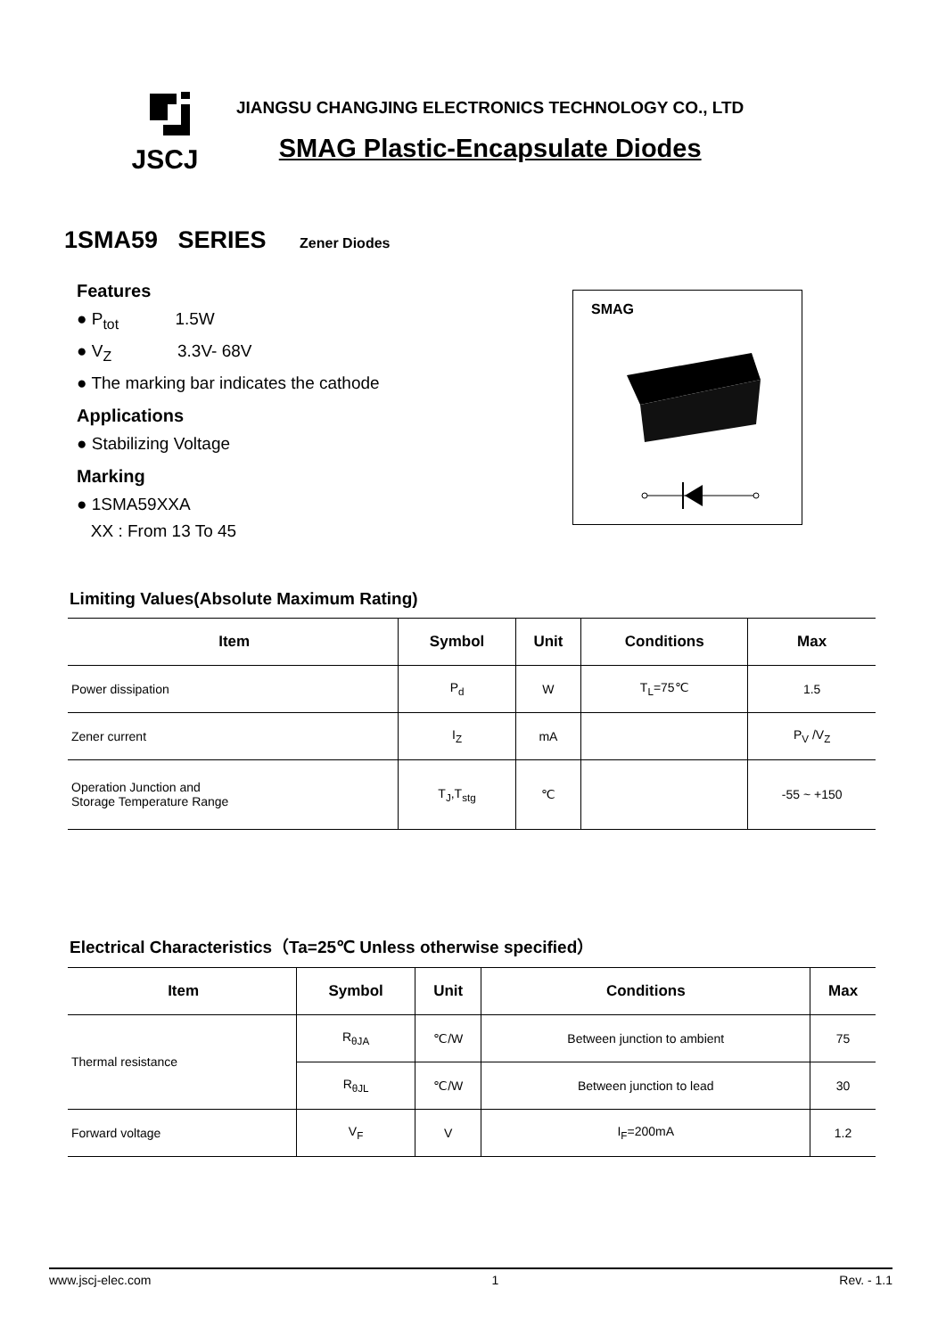JSCJ
JIANGSU CHANGJING ELECTRONICS TECHNOLOGY CO., LTD
SMAG Plastic-Encapsulate Diodes
1SMA59 SERIES Zener Diodes
Features
● P<sub>tot</sub> 1.5W
● V<sub>Z</sub> 3.3V- 68V
● The marking bar indicates the cathode
Applications
● Stabilizing Voltage
Marking
● 1SMA59XXA
XX : From 13 To 45
SMAG
Limiting Values(Absolute Maximum Rating)
| Item | Symbol | Unit | Conditions | Max |
| --- | --- | --- | --- | --- |
| Power dissipation | P<sub>d</sub> | W | T<sub>L</sub>=75℃ | 1.5 |
| Zener current | I<sub>Z</sub> | mA | | P<sub>V</sub> /V<sub>Z</sub> |
| Operation Junction and Storage Temperature Range | T<sub>J</sub>,T<sub>stg</sub> | ℃ | | -55 ~ +150 |
Electrical Characteristics（Ta=25℃ Unless otherwise specified）
| Item | Symbol | Unit | Conditions | Max |
| --- | --- | --- | --- | --- |
| Thermal resistance | R<sub>θJA</sub> | ℃/W | Between junction to ambient | 75 |
| | R<sub>θJL</sub> | ℃/W | Between junction to lead | 30 |
| Forward voltage | V<sub>F</sub> | V | I<sub>F</sub>=200mA | 1.2 |
www.jscj-elec.com 1 Rev. - 1.1